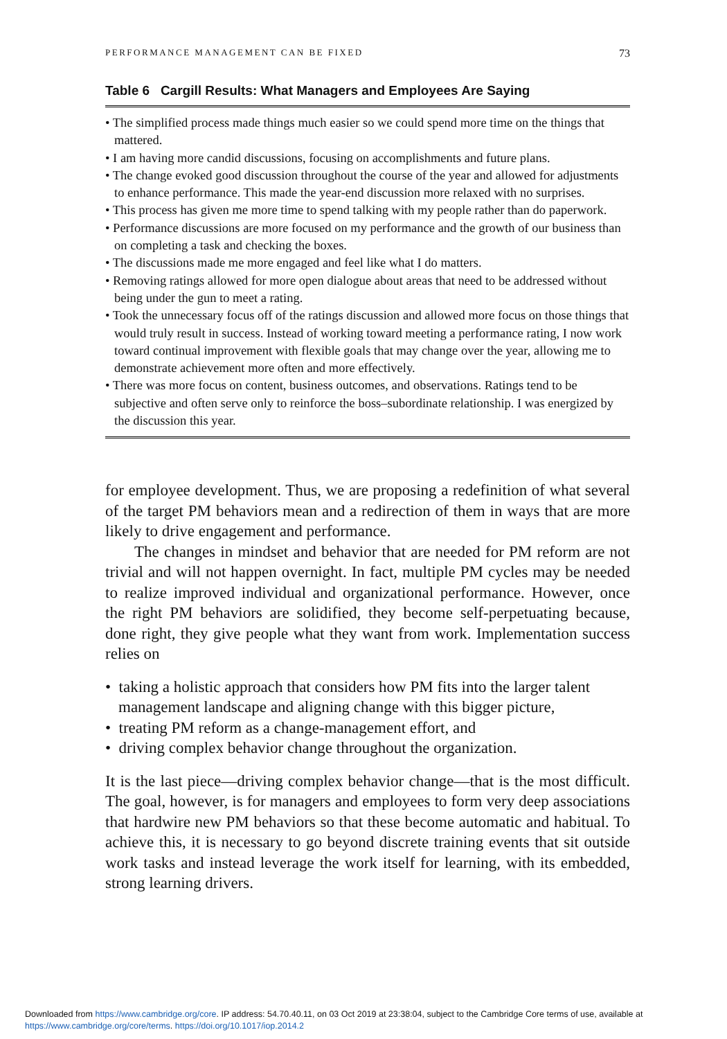PERFORMANCE MANAGEMENT CAN BE FIXED 73
Table 6 Cargill Results: What Managers and Employees Are Saying
| • The simplified process made things much easier so we could spend more time on the things that mattered. • I am having more candid discussions, focusing on accomplishments and future plans. • The change evoked good discussion throughout the course of the year and allowed for adjustments to enhance performance. This made the year-end discussion more relaxed with no surprises. • This process has given me more time to spend talking with my people rather than do paperwork. • Performance discussions are more focused on my performance and the growth of our business than on completing a task and checking the boxes. • The discussions made me more engaged and feel like what I do matters. • Removing ratings allowed for more open dialogue about areas that need to be addressed without being under the gun to meet a rating. • Took the unnecessary focus off of the ratings discussion and allowed more focus on those things that would truly result in success. Instead of working toward meeting a performance rating, I now work toward continual improvement with flexible goals that may change over the year, allowing me to demonstrate achievement more often and more effectively. • There was more focus on content, business outcomes, and observations. Ratings tend to be subjective and often serve only to reinforce the boss–subordinate relationship. I was energized by the discussion this year. |
for employee development. Thus, we are proposing a redefinition of what several of the target PM behaviors mean and a redirection of them in ways that are more likely to drive engagement and performance.
The changes in mindset and behavior that are needed for PM reform are not trivial and will not happen overnight. In fact, multiple PM cycles may be needed to realize improved individual and organizational performance. However, once the right PM behaviors are solidified, they become self-perpetuating because, done right, they give people what they want from work. Implementation success relies on
• taking a holistic approach that considers how PM fits into the larger talent management landscape and aligning change with this bigger picture,
• treating PM reform as a change-management effort, and
• driving complex behavior change throughout the organization.
It is the last piece—driving complex behavior change—that is the most difficult. The goal, however, is for managers and employees to form very deep associations that hardwire new PM behaviors so that these become automatic and habitual. To achieve this, it is necessary to go beyond discrete training events that sit outside work tasks and instead leverage the work itself for learning, with its embedded, strong learning drivers.
Downloaded from https://www.cambridge.org/core. IP address: 54.70.40.11, on 03 Oct 2019 at 23:38:04, subject to the Cambridge Core terms of use, available at
https://www.cambridge.org/core/terms. https://doi.org/10.1017/iop.2014.2